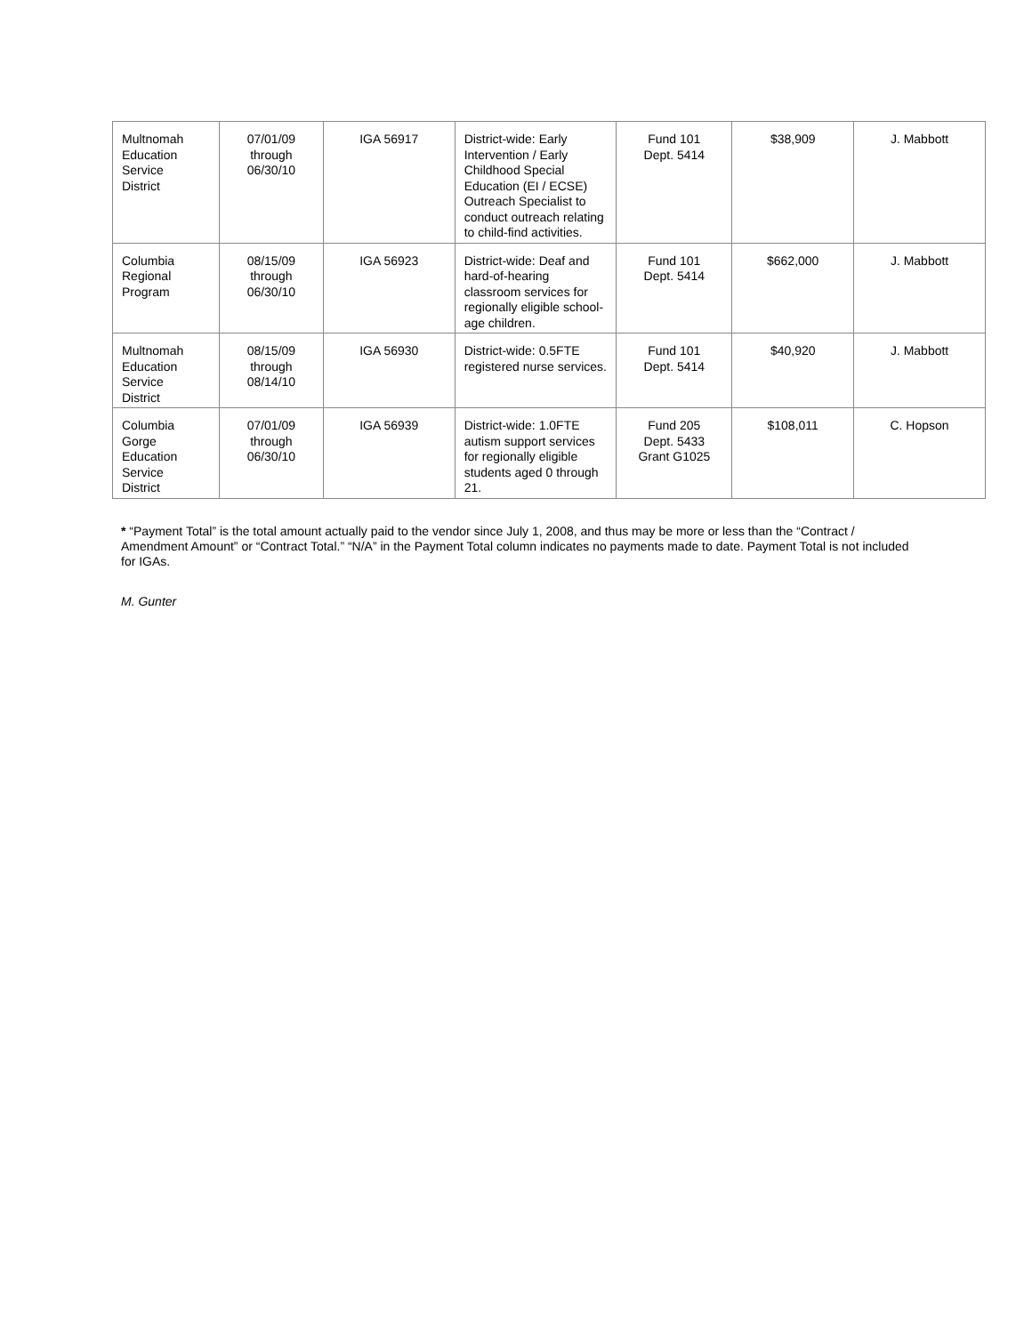| Multnomah Education Service District | 07/01/09 through 06/30/10 | IGA 56917 | District-wide: Early Intervention / Early Childhood Special Education (EI / ECSE) Outreach Specialist to conduct outreach relating to child-find activities. | Fund 101 Dept. 5414 | $38,909 | J. Mabbott |
| Columbia Regional Program | 08/15/09 through 06/30/10 | IGA 56923 | District-wide: Deaf and hard-of-hearing classroom services for regionally eligible school-age children. | Fund 101 Dept. 5414 | $662,000 | J. Mabbott |
| Multnomah Education Service District | 08/15/09 through 08/14/10 | IGA 56930 | District-wide: 0.5FTE registered nurse services. | Fund 101 Dept. 5414 | $40,920 | J. Mabbott |
| Columbia Gorge Education Service District | 07/01/09 through 06/30/10 | IGA 56939 | District-wide: 1.0FTE autism support services for regionally eligible students aged 0 through 21. | Fund 205 Dept. 5433 Grant G1025 | $108,011 | C. Hopson |
* “Payment Total” is the total amount actually paid to the vendor since July 1, 2008, and thus may be more or less than the “Contract / Amendment Amount” or “Contract Total.” “N/A” in the Payment Total column indicates no payments made to date. Payment Total is not included for IGAs.
M. Gunter